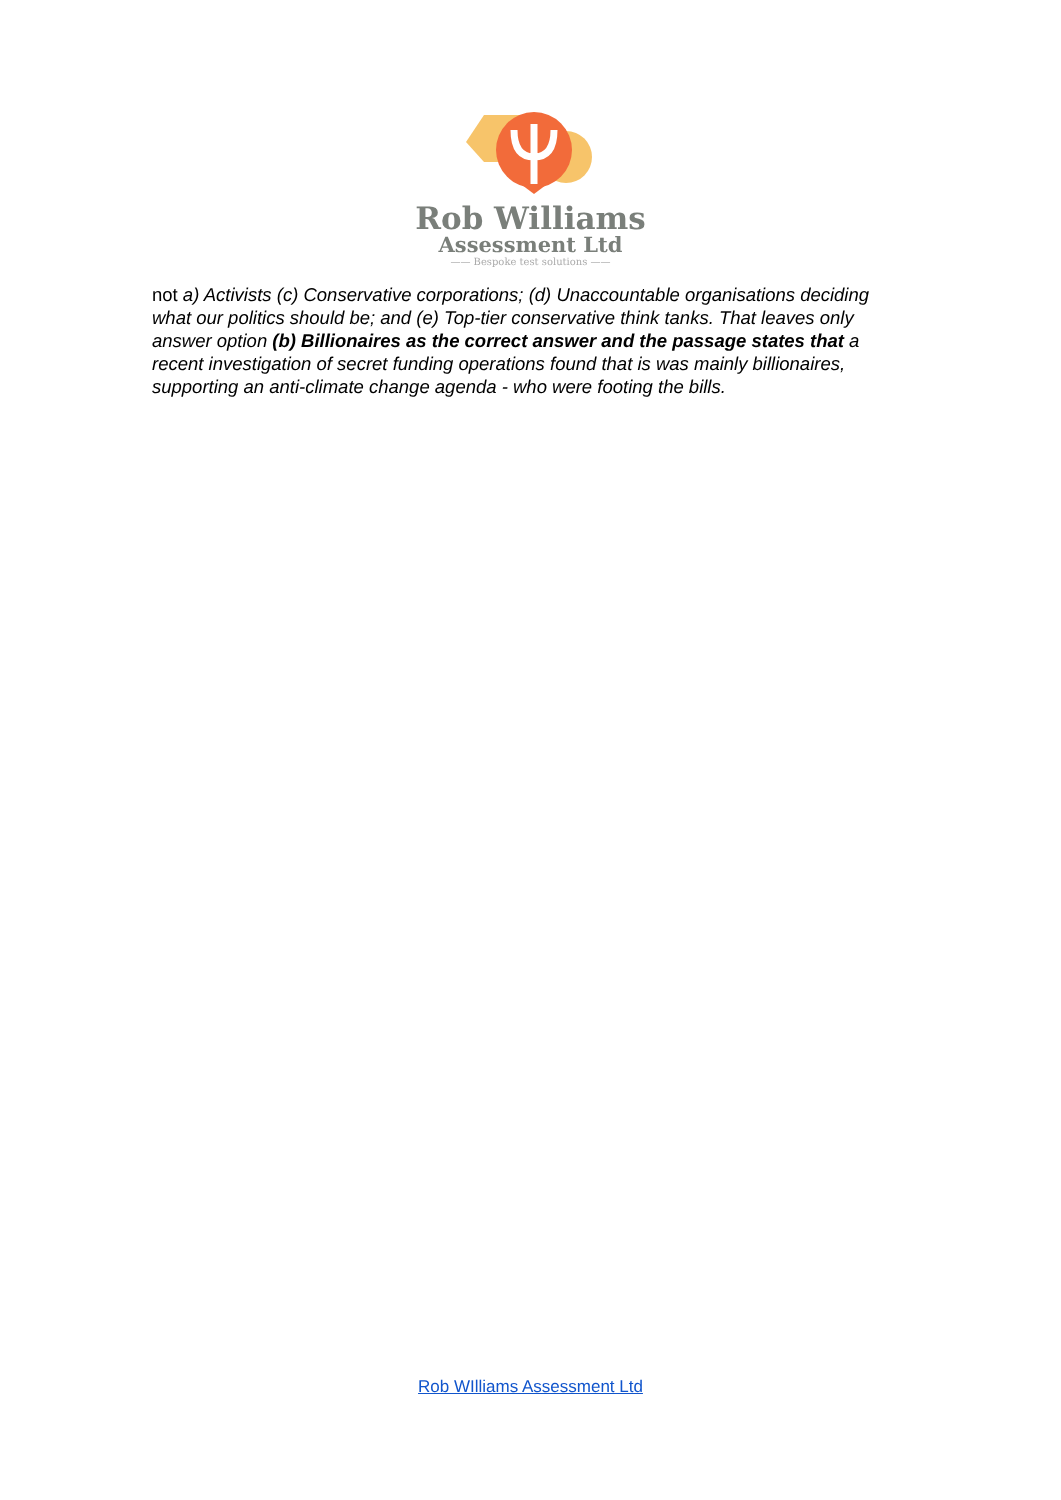Rob Williams
Assessment Ltd
—— Bespoke test solutions ——
not a) Activists (c) Conservative corporations; (d) Unaccountable organisations deciding what our politics should be; and (e) Top-tier conservative think tanks. That leaves only answer option (b) Billionaires as the correct answer and the passage states that a recent investigation of secret funding operations found that is was mainly billionaires, supporting an anti-climate change agenda - who were footing the bills.
Rob WIlliams Assessment Ltd